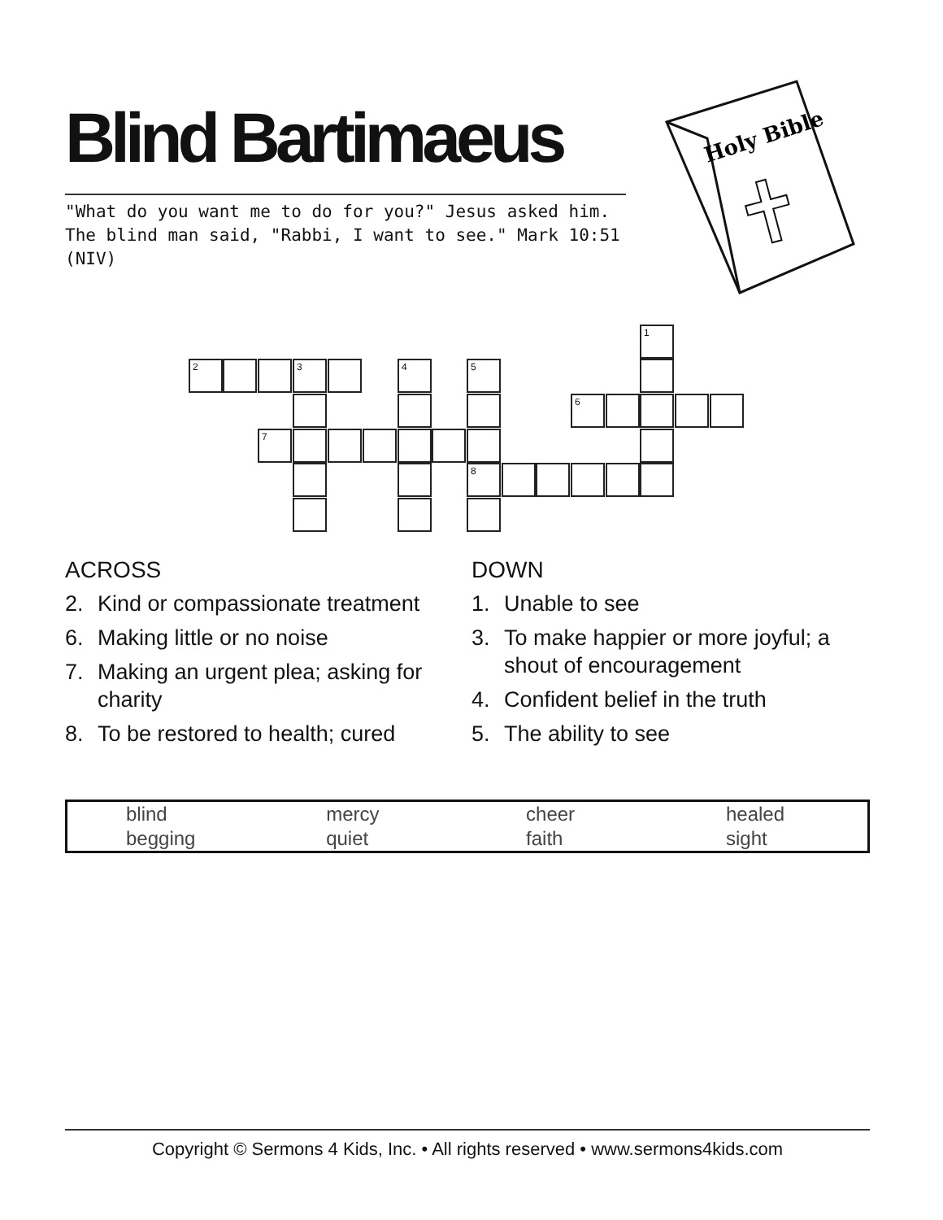Blind Bartimaeus
"What do you want me to do for you?" Jesus asked him. The blind man said, "Rabbi, I want to see." Mark 10:51 (NIV)
Holy Bible
1
2 3 4 5
6
7
8
ACROSS
2. Kind or compassionate treatment
6. Making little or no noise
7. Making an urgent plea; asking for charity
8. To be restored to health; cured
DOWN
1. Unable to see
3. To make happier or more joyful; a shout of encouragement
4. Confident belief in the truth
5. The ability to see
| blind | mercy | cheer | healed |
| begging | quiet | faith | sight |
Copyright © Sermons 4 Kids, Inc. • All rights reserved • www.sermons4kids.com